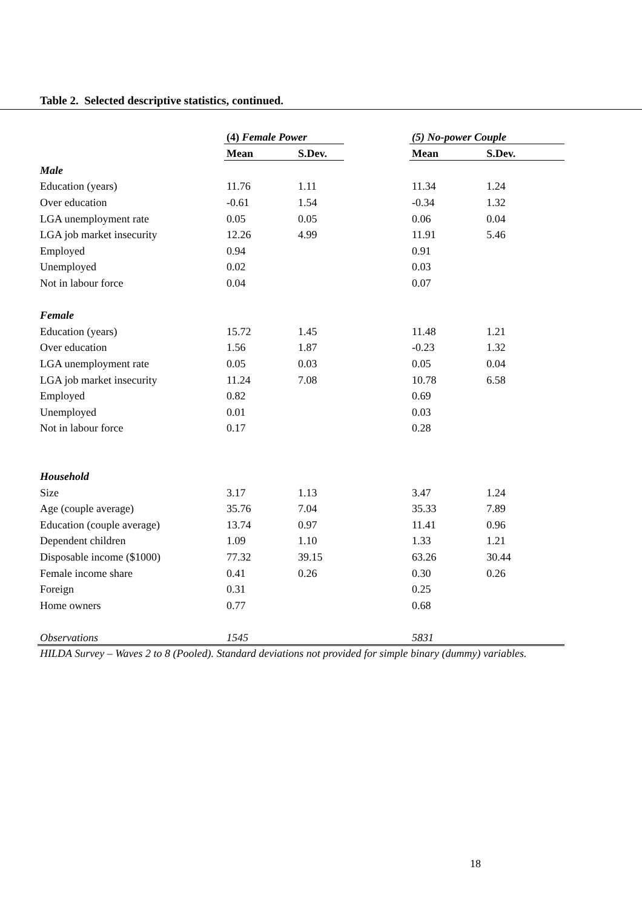Table 2. Selected descriptive statistics, continued.
| | (4) Female Power | | | (5) No-power Couple | |
| --- | --- | --- | --- | --- | --- |
| | Mean | S.Dev. | | Mean | S.Dev. |
| Male | | | | | |
| Education (years) | 11.76 | 1.11 | | 11.34 | 1.24 |
| Over education | -0.61 | 1.54 | | -0.34 | 1.32 |
| LGA unemployment rate | 0.05 | 0.05 | | 0.06 | 0.04 |
| LGA job market insecurity | 12.26 | 4.99 | | 11.91 | 5.46 |
| Employed | 0.94 | | | 0.91 | |
| Unemployed | 0.02 | | | 0.03 | |
| Not in labour force | 0.04 | | | 0.07 | |
| Female | | | | | |
| Education (years) | 15.72 | 1.45 | | 11.48 | 1.21 |
| Over education | 1.56 | 1.87 | | -0.23 | 1.32 |
| LGA unemployment rate | 0.05 | 0.03 | | 0.05 | 0.04 |
| LGA job market insecurity | 11.24 | 7.08 | | 10.78 | 6.58 |
| Employed | 0.82 | | | 0.69 | |
| Unemployed | 0.01 | | | 0.03 | |
| Not in labour force | 0.17 | | | 0.28 | |
| Household | | | | | |
| Size | 3.17 | 1.13 | | 3.47 | 1.24 |
| Age (couple average) | 35.76 | 7.04 | | 35.33 | 7.89 |
| Education (couple average) | 13.74 | 0.97 | | 11.41 | 0.96 |
| Dependent children | 1.09 | 1.10 | | 1.33 | 1.21 |
| Disposable income ($1000) | 77.32 | 39.15 | | 63.26 | 30.44 |
| Female income share | 0.41 | 0.26 | | 0.30 | 0.26 |
| Foreign | 0.31 | | | 0.25 | |
| Home owners | 0.77 | | | 0.68 | |
| Observations | 1545 | | | 5831 | |
HILDA Survey – Waves 2 to 8 (Pooled). Standard deviations not provided for simple binary (dummy) variables.
18